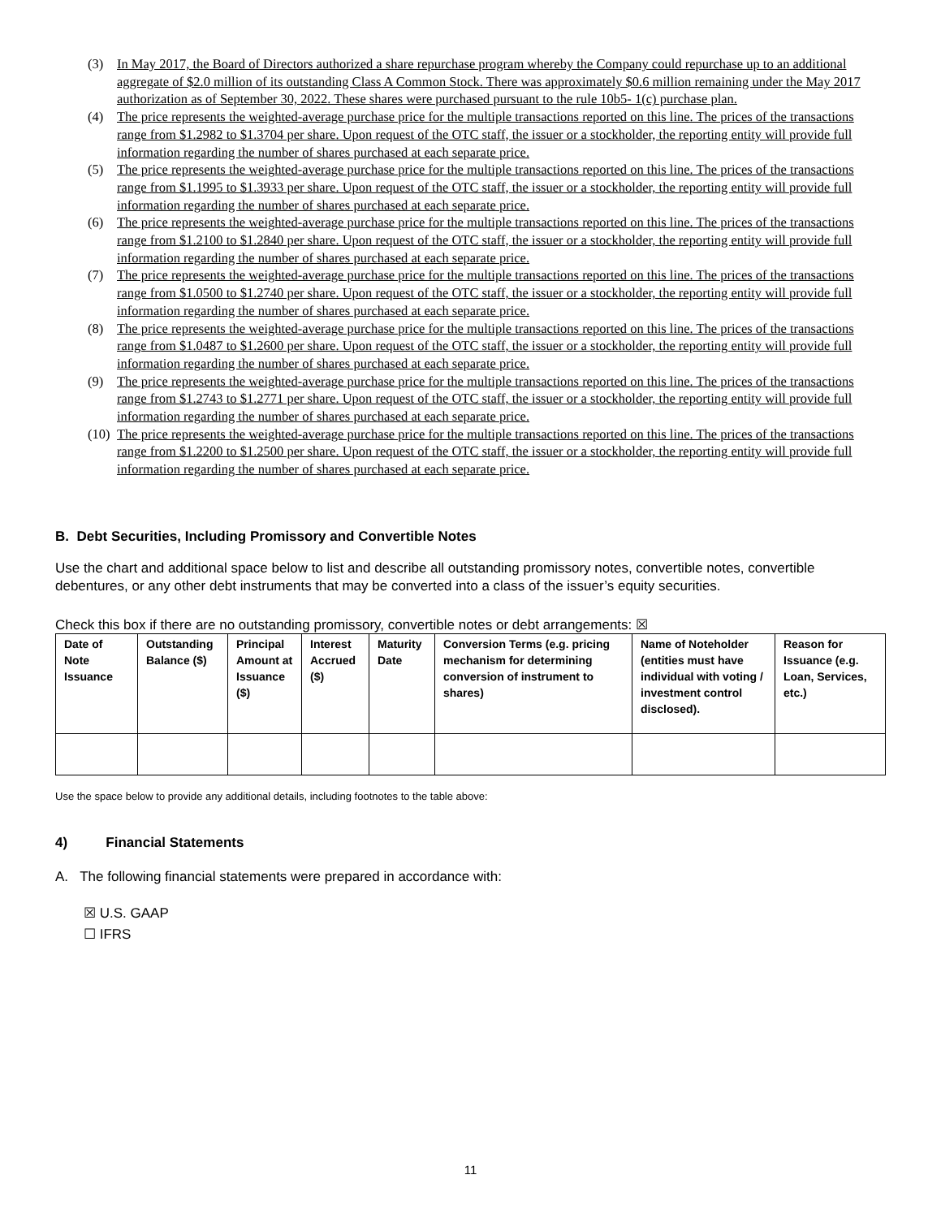(3) In May 2017, the Board of Directors authorized a share repurchase program whereby the Company could repurchase up to an additional aggregate of $2.0 million of its outstanding Class A Common Stock. There was approximately $0.6 million remaining under the May 2017 authorization as of September 30, 2022. These shares were purchased pursuant to the rule 10b5- 1(c) purchase plan.
(4) The price represents the weighted-average purchase price for the multiple transactions reported on this line. The prices of the transactions range from $1.2982 to $1.3704 per share. Upon request of the OTC staff, the issuer or a stockholder, the reporting entity will provide full information regarding the number of shares purchased at each separate price.
(5) The price represents the weighted-average purchase price for the multiple transactions reported on this line. The prices of the transactions range from $1.1995 to $1.3933 per share. Upon request of the OTC staff, the issuer or a stockholder, the reporting entity will provide full information regarding the number of shares purchased at each separate price.
(6) The price represents the weighted-average purchase price for the multiple transactions reported on this line. The prices of the transactions range from $1.2100 to $1.2840 per share. Upon request of the OTC staff, the issuer or a stockholder, the reporting entity will provide full information regarding the number of shares purchased at each separate price.
(7) The price represents the weighted-average purchase price for the multiple transactions reported on this line. The prices of the transactions range from $1.0500 to $1.2740 per share. Upon request of the OTC staff, the issuer or a stockholder, the reporting entity will provide full information regarding the number of shares purchased at each separate price.
(8) The price represents the weighted-average purchase price for the multiple transactions reported on this line. The prices of the transactions range from $1.0487 to $1.2600 per share. Upon request of the OTC staff, the issuer or a stockholder, the reporting entity will provide full information regarding the number of shares purchased at each separate price.
(9) The price represents the weighted-average purchase price for the multiple transactions reported on this line. The prices of the transactions range from $1.2743 to $1.2771 per share. Upon request of the OTC staff, the issuer or a stockholder, the reporting entity will provide full information regarding the number of shares purchased at each separate price.
(10)
The price represents the weighted-average purchase price for the multiple transactions reported on this line. The prices of the transactions range from $1.2200 to $1.2500 per share. Upon request of the OTC staff, the issuer or a stockholder, the reporting entity will provide full information regarding the number of shares purchased at each separate price.
B. Debt Securities, Including Promissory and Convertible Notes
Use the chart and additional space below to list and describe all outstanding promissory notes, convertible notes, convertible debentures, or any other debt instruments that may be converted into a class of the issuer’s equity securities.
Check this box if there are no outstanding promissory, convertible notes or debt arrangements: ☒
| Date of Note Issuance | Outstanding Balance ($) | Principal Amount at Issuance ($) | Interest Accrued ($) | Maturity Date | Conversion Terms (e.g. pricing mechanism for determining conversion of instrument to shares) | Name of Noteholder (entities must have individual with voting / investment control disclosed). | Reason for Issuance (e.g. Loan, Services, etc.) |
| --- | --- | --- | --- | --- | --- | --- | --- |
Use the space below to provide any additional details, including footnotes to the table above:
4) Financial Statements
A. The following financial statements were prepared in accordance with:
☒ U.S. GAAP
☐ IFRS
11